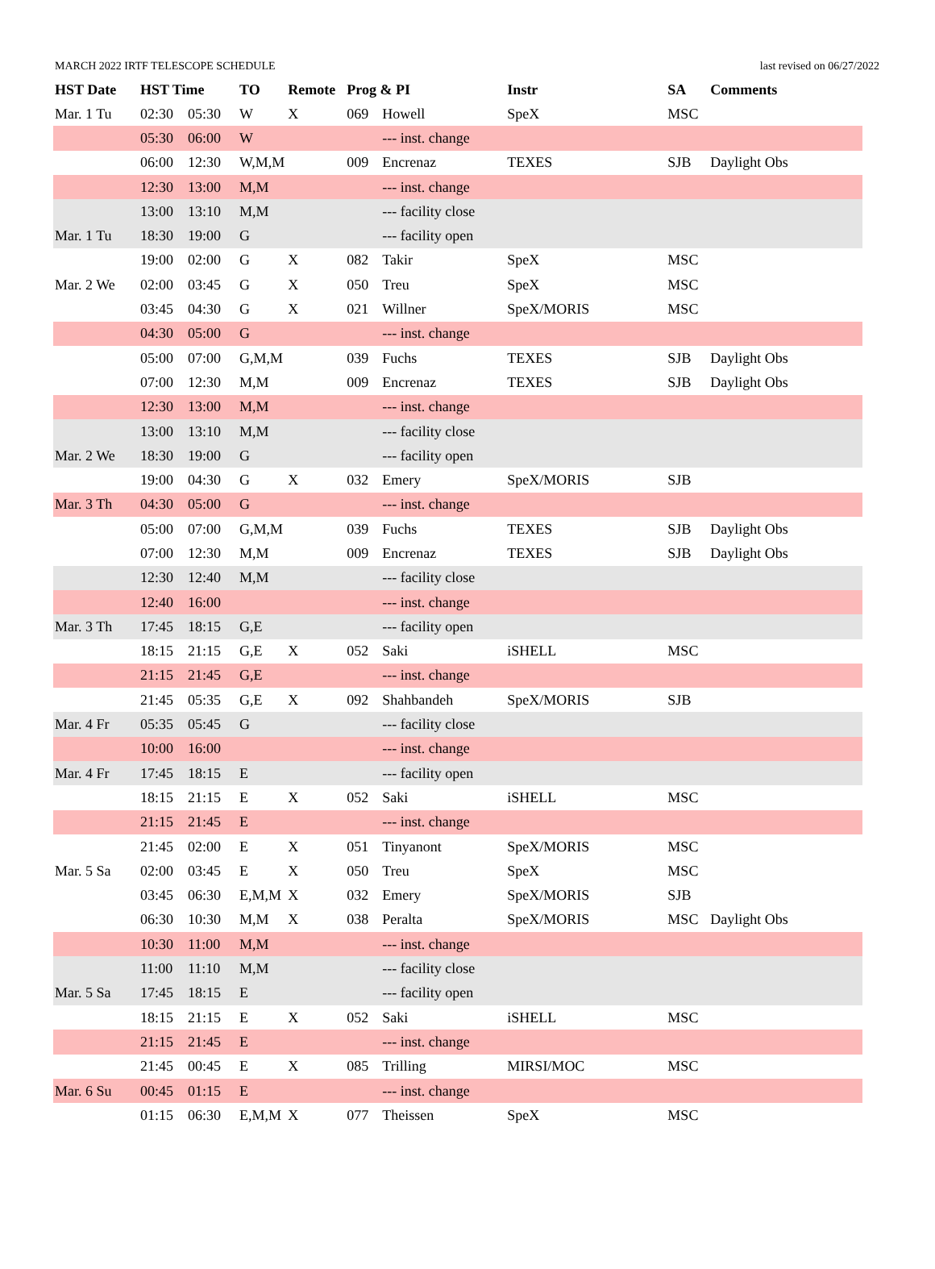MARCH 2022 IRTF TELESCOPE SCHEDULE last revised on 06/27/2022
| HST Date | HST Time | | TO | Remote | Prog & PI | | Instr | SA | Comments |
| --- | --- | --- | --- | --- | --- | --- | --- | --- | --- |
| Mar. 1 Tu | 02:30 | 05:30 | W | X | 069 | Howell | SpeX | MSC | |
| | 05:30 | 06:00 | W | | | --- inst. change | | | |
| | 06:00 | 12:30 | W,M,M | | 009 | Encrenaz | TEXES | SJB | Daylight Obs |
| | 12:30 | 13:00 | M,M | | | --- inst. change | | | |
| | 13:00 | 13:10 | M,M | | | --- facility close | | | |
| Mar. 1 Tu | 18:30 | 19:00 | G | | | --- facility open | | | |
| | 19:00 | 02:00 | G | X | 082 | Takir | SpeX | MSC | |
| Mar. 2 We | 02:00 | 03:45 | G | X | 050 | Treu | SpeX | MSC | |
| | 03:45 | 04:30 | G | X | 021 | Willner | SpeX/MORIS | MSC | |
| | 04:30 | 05:00 | G | | | --- inst. change | | | |
| | 05:00 | 07:00 | G,M,M | | 039 | Fuchs | TEXES | SJB | Daylight Obs |
| | 07:00 | 12:30 | M,M | | 009 | Encrenaz | TEXES | SJB | Daylight Obs |
| | 12:30 | 13:00 | M,M | | | --- inst. change | | | |
| | 13:00 | 13:10 | M,M | | | --- facility close | | | |
| Mar. 2 We | 18:30 | 19:00 | G | | | --- facility open | | | |
| | 19:00 | 04:30 | G | X | 032 | Emery | SpeX/MORIS | SJB | |
| Mar. 3 Th | 04:30 | 05:00 | G | | | --- inst. change | | | |
| | 05:00 | 07:00 | G,M,M | | 039 | Fuchs | TEXES | SJB | Daylight Obs |
| | 07:00 | 12:30 | M,M | | 009 | Encrenaz | TEXES | SJB | Daylight Obs |
| | 12:30 | 12:40 | M,M | | | --- facility close | | | |
| | 12:40 | 16:00 | | | | --- inst. change | | | |
| Mar. 3 Th | 17:45 | 18:15 | G,E | | | --- facility open | | | |
| | 18:15 | 21:15 | G,E | X | 052 | Saki | iSHELL | MSC | |
| | 21:15 | 21:45 | G,E | | | --- inst. change | | | |
| | 21:45 | 05:35 | G,E | X | 092 | Shahbandeh | SpeX/MORIS | SJB | |
| Mar. 4 Fr | 05:35 | 05:45 | G | | | --- facility close | | | |
| | 10:00 | 16:00 | | | | --- inst. change | | | |
| Mar. 4 Fr | 17:45 | 18:15 | E | | | --- facility open | | | |
| | 18:15 | 21:15 | E | X | 052 | Saki | iSHELL | MSC | |
| | 21:15 | 21:45 | E | | | --- inst. change | | | |
| | 21:45 | 02:00 | E | X | 051 | Tinyanont | SpeX/MORIS | MSC | |
| Mar. 5 Sa | 02:00 | 03:45 | E | X | 050 | Treu | SpeX | MSC | |
| | 03:45 | 06:30 | E,M,M | X | 032 | Emery | SpeX/MORIS | SJB | |
| | 06:30 | 10:30 | M,M | X | 038 | Peralta | SpeX/MORIS | MSC | Daylight Obs |
| | 10:30 | 11:00 | M,M | | | --- inst. change | | | |
| | 11:00 | 11:10 | M,M | | | --- facility close | | | |
| Mar. 5 Sa | 17:45 | 18:15 | E | | | --- facility open | | | |
| | 18:15 | 21:15 | E | X | 052 | Saki | iSHELL | MSC | |
| | 21:15 | 21:45 | E | | | --- inst. change | | | |
| | 21:45 | 00:45 | E | X | 085 | Trilling | MIRSI/MOC | MSC | |
| Mar. 6 Su | 00:45 | 01:15 | E | | | --- inst. change | | | |
| | 01:15 | 06:30 | E,M,M | X | 077 | Theissen | SpeX | MSC | |